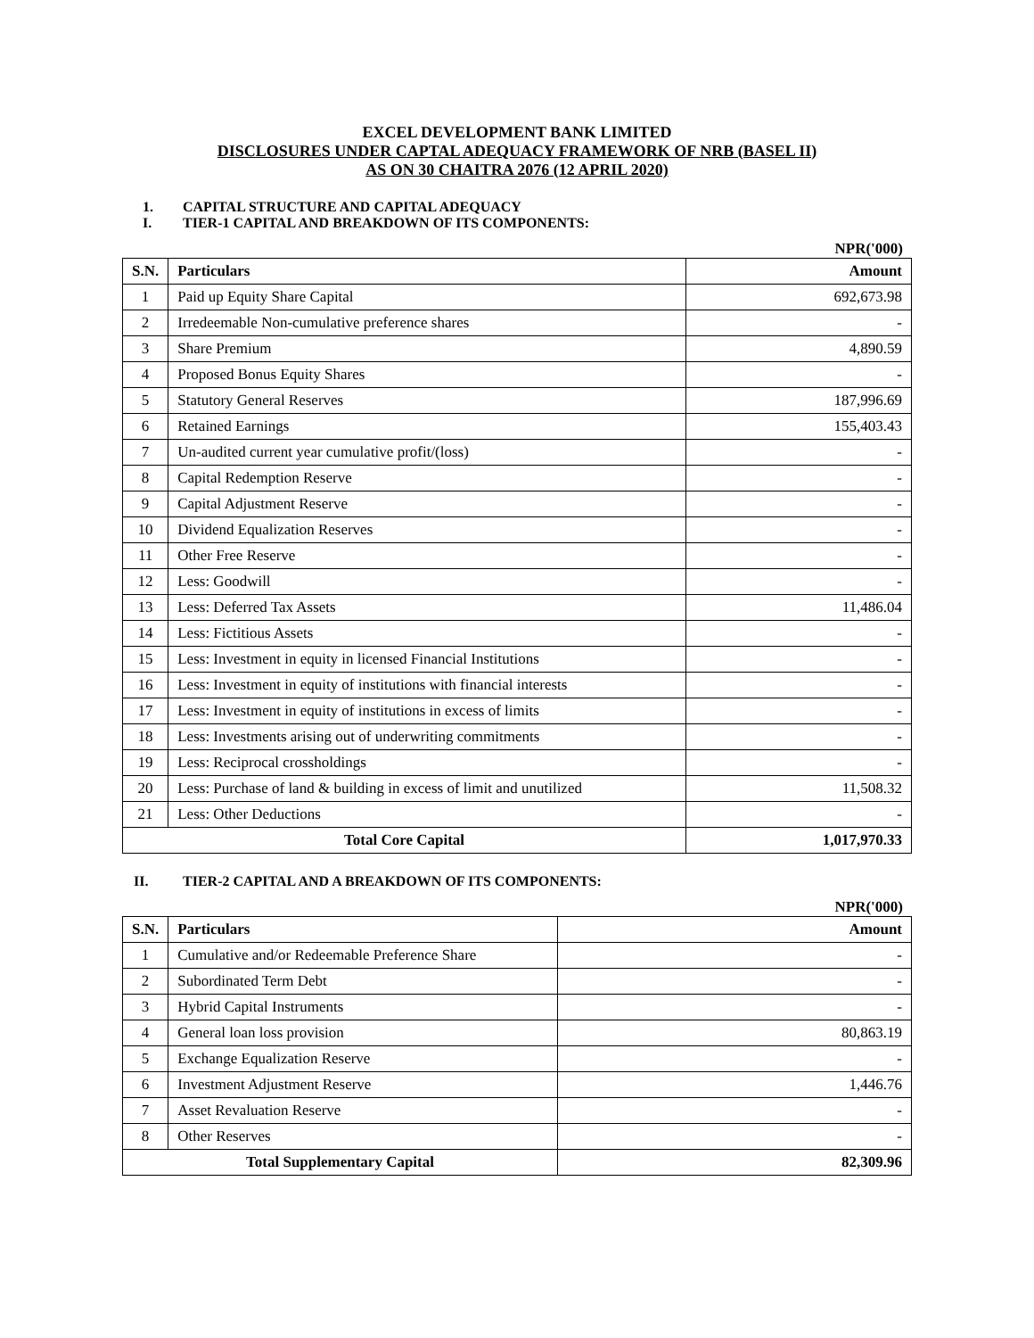EXCEL DEVELOPMENT BANK LIMITED
DISCLOSURES UNDER CAPTAL ADEQUACY FRAMEWORK OF NRB (BASEL II)
AS ON 30 CHAITRA 2076 (12 APRIL 2020)
1. CAPITAL STRUCTURE AND CAPITAL ADEQUACY
I. TIER-1 CAPITAL AND BREAKDOWN OF ITS COMPONENTS:
NPR('000)
| S.N. | Particulars | Amount |
| --- | --- | --- |
| 1 | Paid up Equity Share Capital | 692,673.98 |
| 2 | Irredeemable Non-cumulative preference shares | - |
| 3 | Share Premium | 4,890.59 |
| 4 | Proposed Bonus Equity Shares | - |
| 5 | Statutory General Reserves | 187,996.69 |
| 6 | Retained Earnings | 155,403.43 |
| 7 | Un-audited current year cumulative profit/(loss) | - |
| 8 | Capital Redemption Reserve | - |
| 9 | Capital Adjustment Reserve | - |
| 10 | Dividend Equalization Reserves | - |
| 11 | Other Free Reserve | - |
| 12 | Less: Goodwill | - |
| 13 | Less: Deferred Tax Assets | 11,486.04 |
| 14 | Less: Fictitious Assets | - |
| 15 | Less: Investment in equity in licensed Financial Institutions | - |
| 16 | Less: Investment in equity of institutions with financial interests | - |
| 17 | Less: Investment in equity of institutions in excess of limits | - |
| 18 | Less: Investments arising out of underwriting commitments | - |
| 19 | Less: Reciprocal crossholdings | - |
| 20 | Less: Purchase of land & building in excess of limit and unutilized | 11,508.32 |
| 21 | Less: Other Deductions | - |
| Total Core Capital | | 1,017,970.33 |
II. TIER-2 CAPITAL AND A BREAKDOWN OF ITS COMPONENTS:
NPR('000)
| S.N. | Particulars | Amount |
| --- | --- | --- |
| 1 | Cumulative and/or Redeemable Preference Share | - |
| 2 | Subordinated Term Debt | - |
| 3 | Hybrid Capital Instruments | - |
| 4 | General loan loss provision | 80,863.19 |
| 5 | Exchange Equalization Reserve | - |
| 6 | Investment Adjustment Reserve | 1,446.76 |
| 7 | Asset Revaluation Reserve | - |
| 8 | Other Reserves | - |
| Total Supplementary Capital | | 82,309.96 |